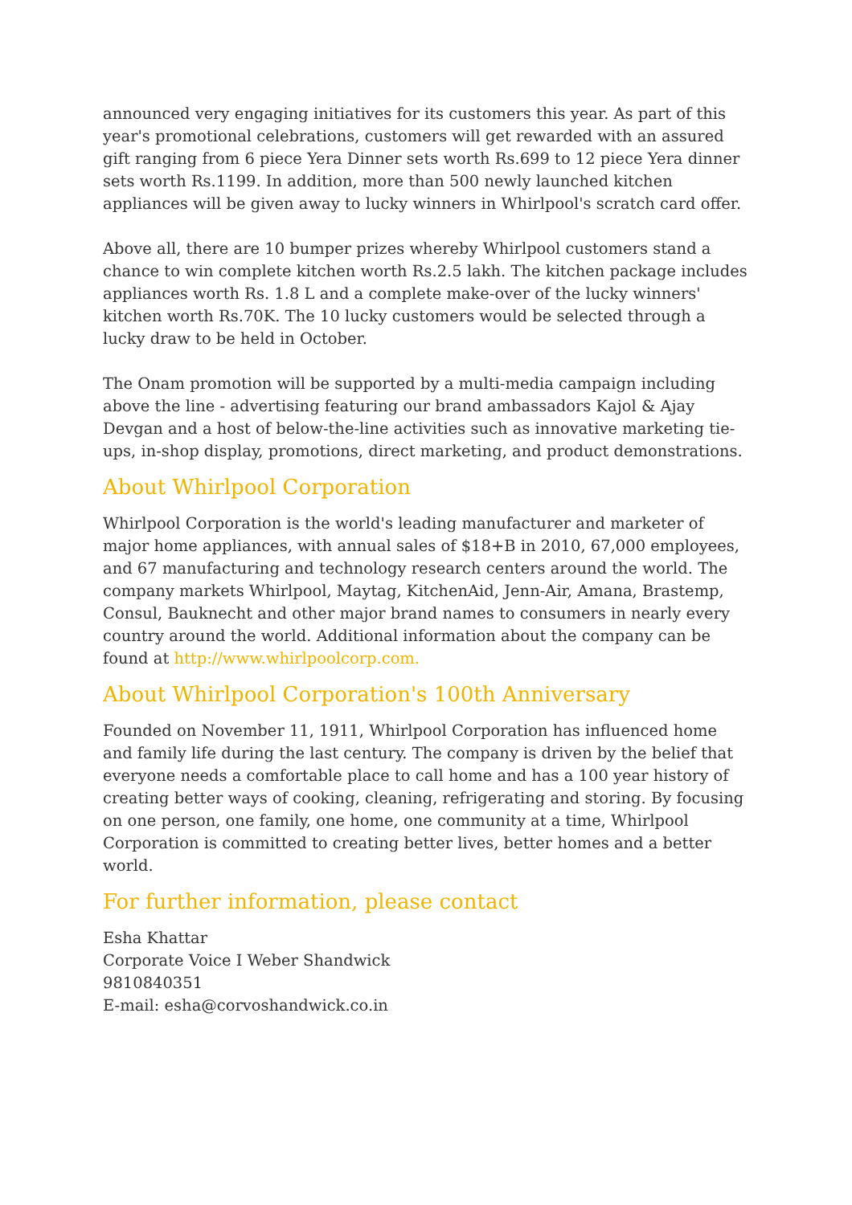announced very engaging initiatives for its customers this year. As part of this year's promotional celebrations, customers will get rewarded with an assured gift ranging from 6 piece Yera Dinner sets worth Rs.699 to 12 piece Yera dinner sets worth Rs.1199. In addition, more than 500 newly launched kitchen appliances will be given away to lucky winners in Whirlpool's scratch card offer.
Above all, there are 10 bumper prizes whereby Whirlpool customers stand a chance to win complete kitchen worth Rs.2.5 lakh. The kitchen package includes appliances worth Rs. 1.8 L and a complete make-over of the lucky winners' kitchen worth Rs.70K. The 10 lucky customers would be selected through a lucky draw to be held in October.
The Onam promotion will be supported by a multi-media campaign including above the line - advertising featuring our brand ambassadors Kajol & Ajay Devgan and a host of below-the-line activities such as innovative marketing tie-ups, in-shop display, promotions, direct marketing, and product demonstrations.
About Whirlpool Corporation
Whirlpool Corporation is the world's leading manufacturer and marketer of major home appliances, with annual sales of $18+B in 2010, 67,000 employees, and 67 manufacturing and technology research centers around the world. The company markets Whirlpool, Maytag, KitchenAid, Jenn-Air, Amana, Brastemp, Consul, Bauknecht and other major brand names to consumers in nearly every country around the world. Additional information about the company can be found at http://www.whirlpoolcorp.com.
About Whirlpool Corporation's 100th Anniversary
Founded on November 11, 1911, Whirlpool Corporation has influenced home and family life during the last century. The company is driven by the belief that everyone needs a comfortable place to call home and has a 100 year history of creating better ways of cooking, cleaning, refrigerating and storing. By focusing on one person, one family, one home, one community at a time, Whirlpool Corporation is committed to creating better lives, better homes and a better world.
For further information, please contact
Esha Khattar
Corporate Voice I Weber Shandwick
9810840351
E-mail: esha@corvoshandwick.co.in